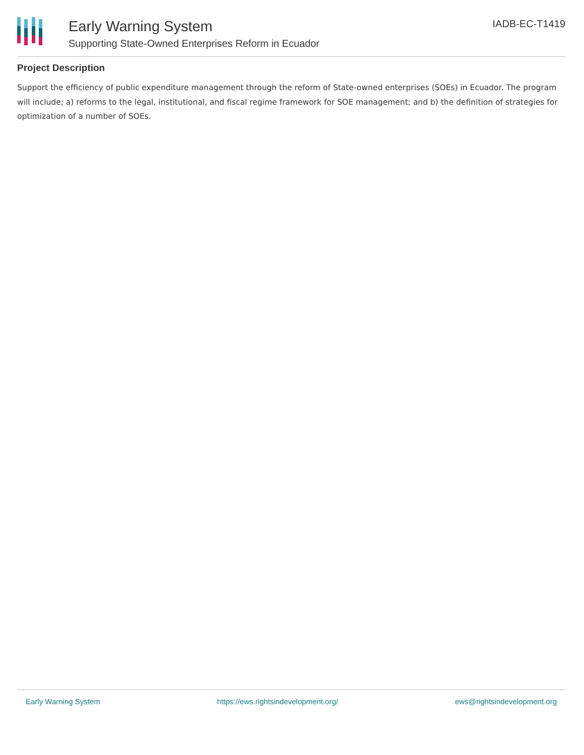Early Warning System
Supporting State-Owned Enterprises Reform in Ecuador
IADB-EC-T1419
Project Description
Support the efficiency of public expenditure management through the reform of State-owned enterprises (SOEs) in Ecuador. The program will include; a) reforms to the legal, institutional, and fiscal regime framework for SOE management; and b) the definition of strategies for optimization of a number of SOEs.
Early Warning System https://ews.rightsindevelopment.org/ ews@rightsindevelopment.org